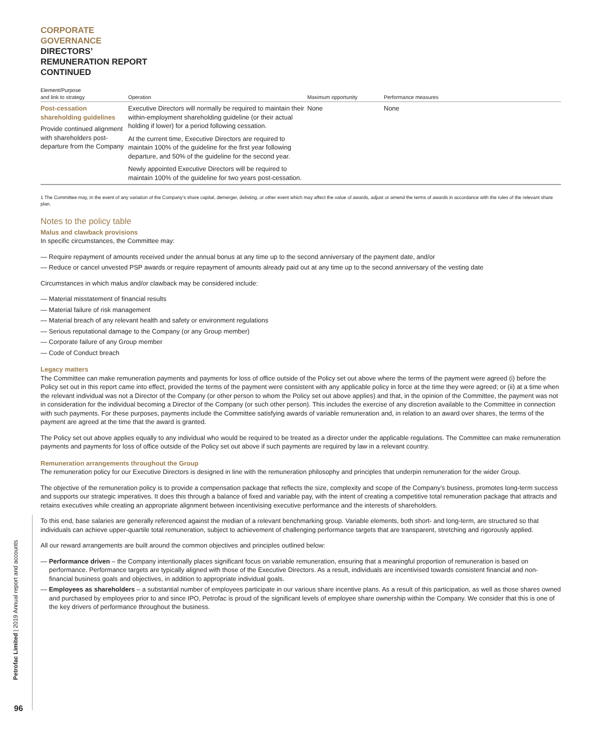CORPORATE
GOVERNANCE
DIRECTORS’
REMUNERATION REPORT
CONTINUED
| Element/Purpose and link to strategy | Operation | Maximum opportunity | Performance measures |
| --- | --- | --- | --- |
| Post-cessation shareholding guidelines Provide continued alignment with shareholders post-departure from the Company | Executive Directors will normally be required to maintain their within-employment shareholding guideline (or their actual holding if lower) for a period following cessation. At the current time, Executive Directors are required to maintain 100% of the guideline for the first year following departure, and 50% of the guideline for the second year. Newly appointed Executive Directors will be required to maintain 100% of the guideline for two years post-cessation. | None | None |
1 The Committee may, in the event of any variation of the Company’s share capital, demerger, delisting, or other event which may affect the value of awards, adjust or amend the terms of awards in accordance with the rules of the relevant share plan.
Notes to the policy table
Malus and clawback provisions
In specific circumstances, the Committee may:
— Require repayment of amounts received under the annual bonus at any time up to the second anniversary of the payment date, and/or
— Reduce or cancel unvested PSP awards or require repayment of amounts already paid out at any time up to the second anniversary of the vesting date
Circumstances in which malus and/or clawback may be considered include:
— Material misstatement of financial results
— Material failure of risk management
— Material breach of any relevant health and safety or environment regulations
— Serious reputational damage to the Company (or any Group member)
— Corporate failure of any Group member
— Code of Conduct breach
Legacy matters
The Committee can make remuneration payments and payments for loss of office outside of the Policy set out above where the terms of the payment were agreed (i) before the Policy set out in this report came into effect, provided the terms of the payment were consistent with any applicable policy in force at the time they were agreed; or (ii) at a time when the relevant individual was not a Director of the Company (or other person to whom the Policy set out above applies) and that, in the opinion of the Committee, the payment was not in consideration for the individual becoming a Director of the Company (or such other person). This includes the exercise of any discretion available to the Committee in connection with such payments. For these purposes, payments include the Committee satisfying awards of variable remuneration and, in relation to an award over shares, the terms of the payment are agreed at the time that the award is granted.
The Policy set out above applies equally to any individual who would be required to be treated as a director under the applicable regulations. The Committee can make remuneration payments and payments for loss of office outside of the Policy set out above if such payments are required by law in a relevant country.
Remuneration arrangements throughout the Group
The remuneration policy for our Executive Directors is designed in line with the remuneration philosophy and principles that underpin remuneration for the wider Group.
The objective of the remuneration policy is to provide a compensation package that reflects the size, complexity and scope of the Company’s business, promotes long-term success and supports our strategic imperatives. It does this through a balance of fixed and variable pay, with the intent of creating a competitive total remuneration package that attracts and retains executives while creating an appropriate alignment between incentivising executive performance and the interests of shareholders.
To this end, base salaries are generally referenced against the median of a relevant benchmarking group. Variable elements, both short- and long-term, are structured so that individuals can achieve upper-quartile total remuneration, subject to achievement of challenging performance targets that are transparent, stretching and rigorously applied.
All our reward arrangements are built around the common objectives and principles outlined below:
— Performance driven – the Company intentionally places significant focus on variable remuneration, ensuring that a meaningful proportion of remuneration is based on performance. Performance targets are typically aligned with those of the Executive Directors. As a result, individuals are incentivised towards consistent financial and non-financial business goals and objectives, in addition to appropriate individual goals.
— Employees as shareholders – a substantial number of employees participate in our various share incentive plans. As a result of this participation, as well as those shares owned and purchased by employees prior to and since IPO, Petrofac is proud of the significant levels of employee share ownership within the Company. We consider that this is one of the key drivers of performance throughout the business.
Petrofac Limited | 2019 Annual report and accounts
96